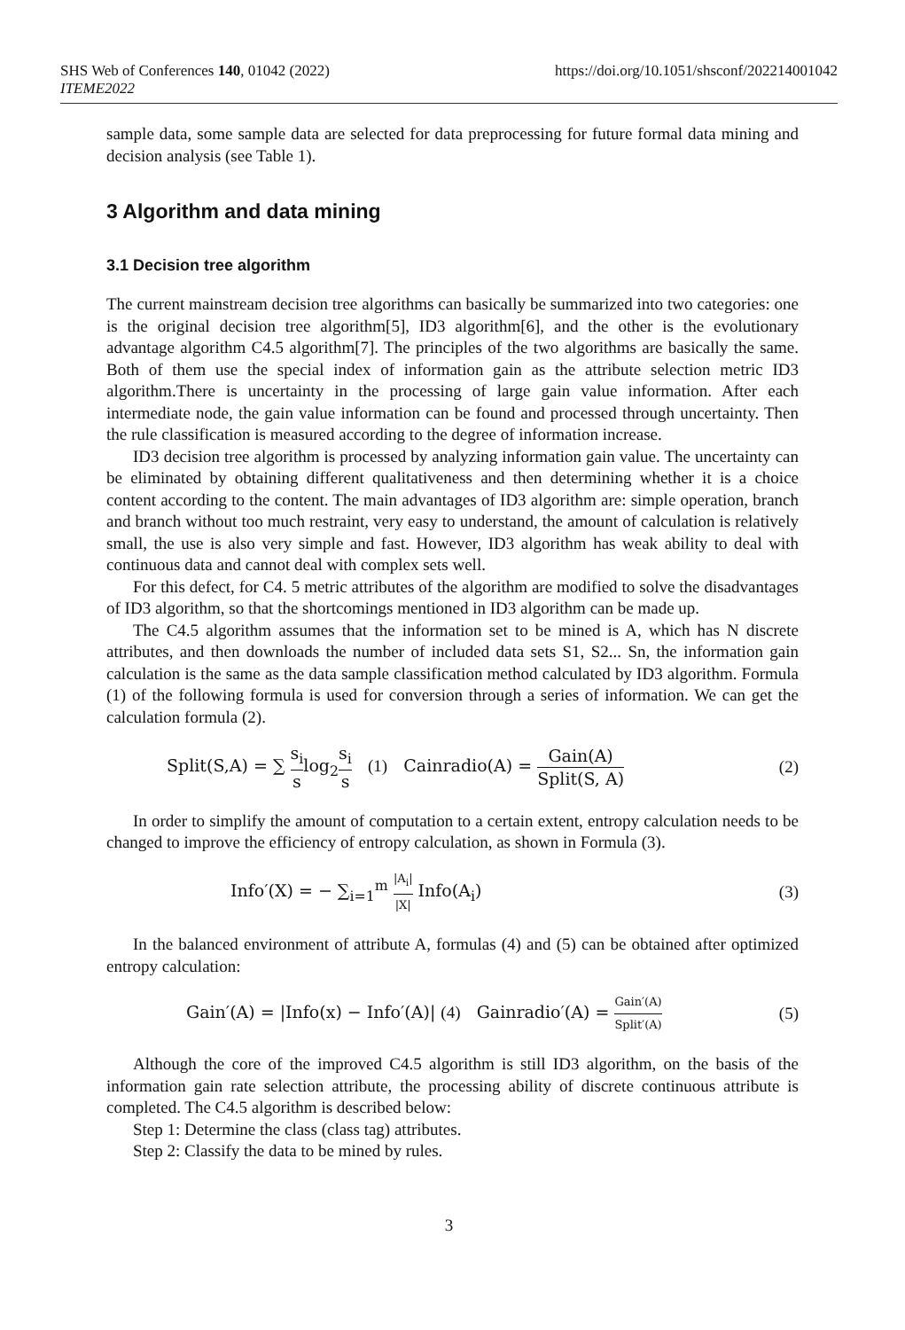SHS Web of Conferences 140, 01042 (2022)
ITEME2022
https://doi.org/10.1051/shsconf/202214001042
sample data, some sample data are selected for data preprocessing for future formal data mining and decision analysis (see Table 1).
3 Algorithm and data mining
3.1 Decision tree algorithm
The current mainstream decision tree algorithms can basically be summarized into two categories: one is the original decision tree algorithm[5], ID3 algorithm[6], and the other is the evolutionary advantage algorithm C4.5 algorithm[7]. The principles of the two algorithms are basically the same. Both of them use the special index of information gain as the attribute selection metric ID3 algorithm.There is uncertainty in the processing of large gain value information. After each intermediate node, the gain value information can be found and processed through uncertainty. Then the rule classification is measured according to the degree of information increase.
ID3 decision tree algorithm is processed by analyzing information gain value. The uncertainty can be eliminated by obtaining different qualitativeness and then determining whether it is a choice content according to the content. The main advantages of ID3 algorithm are: simple operation, branch and branch without too much restraint, very easy to understand, the amount of calculation is relatively small, the use is also very simple and fast. However, ID3 algorithm has weak ability to deal with continuous data and cannot deal with complex sets well.
For this defect, for C4. 5 metric attributes of the algorithm are modified to solve the disadvantages of ID3 algorithm, so that the shortcomings mentioned in ID3 algorithm can be made up.
The C4.5 algorithm assumes that the information set to be mined is A, which has N discrete attributes, and then downloads the number of included data sets S1, S2... Sn, the information gain calculation is the same as the data sample classification method calculated by ID3 algorithm. Formula (1) of the following formula is used for conversion through a series of information. We can get the calculation formula (2).
Split(S,A) = ∑ s<sub>i</sub> slog<sub>2</sub>s<sub>i</sub> s (1) Cainradio(A) = Gain(A) Split(S, A)
(2)
In order to simplify the amount of computation to a certain extent, entropy calculation needs to be changed to improve the efficiency of entropy calculation, as shown in Formula (3).
Info′(X) = − ∑<sub>i=1</sub><sup>m</sup> |A<sub>i</sub>| |X| Info(A<sub>i</sub>)
(3)
In the balanced environment of attribute A, formulas (4) and (5) can be obtained after optimized entropy calculation:
Gain′(A) = |Info(x) − Info′(A)| (4) Gainradio′(A) = Gain′(A) Split′(A)
(5)
Although the core of the improved C4.5 algorithm is still ID3 algorithm, on the basis of the information gain rate selection attribute, the processing ability of discrete continuous attribute is completed. The C4.5 algorithm is described below:
Step 1: Determine the class (class tag) attributes.
Step 2: Classify the data to be mined by rules.
3